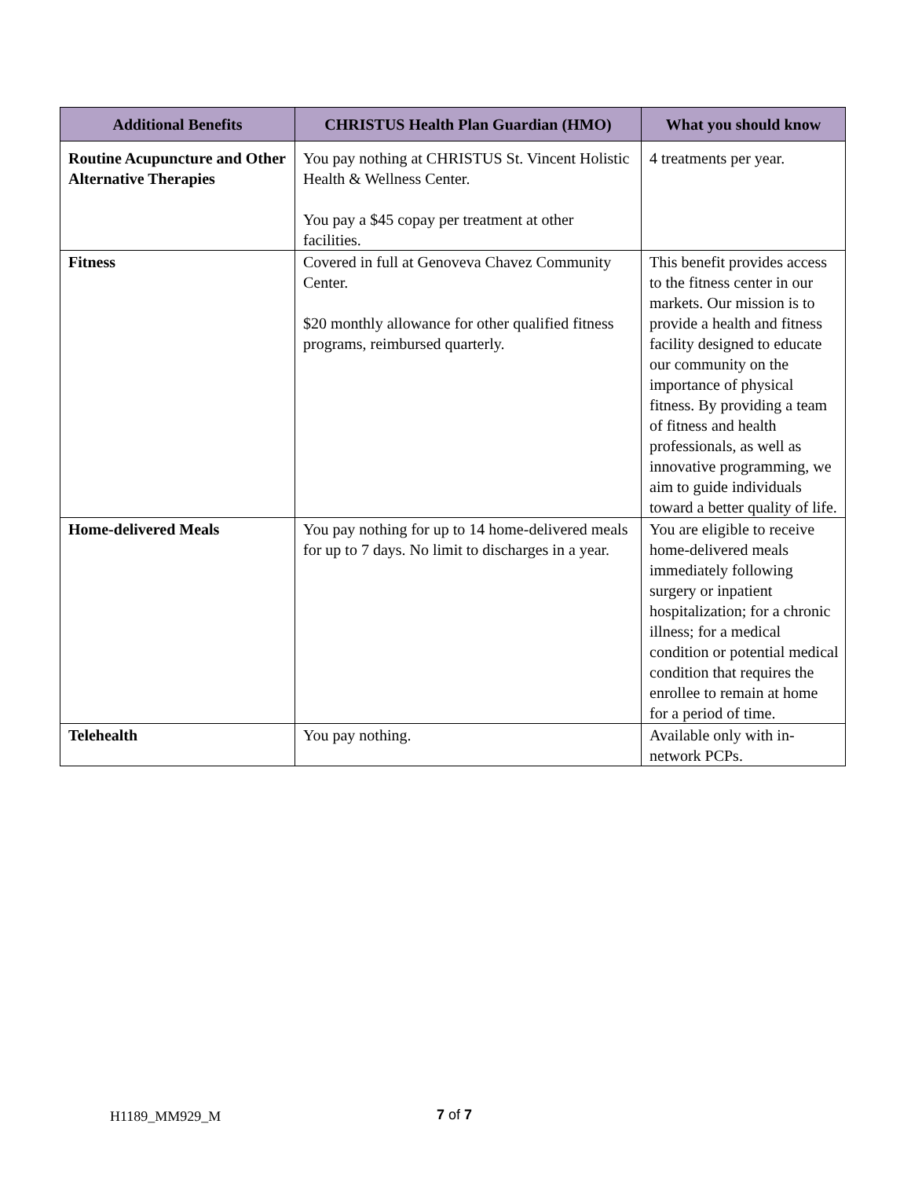| Additional Benefits | CHRISTUS Health Plan Guardian (HMO) | What you should know |
| --- | --- | --- |
| Routine Acupuncture and Other Alternative Therapies | You pay nothing at CHRISTUS St. Vincent Holistic Health & Wellness Center. You pay a $45 copay per treatment at other facilities. | 4 treatments per year. |
| Fitness | Covered in full at Genoveva Chavez Community Center. $20 monthly allowance for other qualified fitness programs, reimbursed quarterly. | This benefit provides access to the fitness center in our markets. Our mission is to provide a health and fitness facility designed to educate our community on the importance of physical fitness. By providing a team of fitness and health professionals, as well as innovative programming, we aim to guide individuals toward a better quality of life. |
| Home-delivered Meals | You pay nothing for up to 14 home-delivered meals for up to 7 days. No limit to discharges in a year. | You are eligible to receive home-delivered meals immediately following surgery or inpatient hospitalization; for a chronic illness; for a medical condition or potential medical condition that requires the enrollee to remain at home for a period of time. |
| Telehealth | You pay nothing. | Available only with in-network PCPs. |
H1189_MM929_M 7 of 7